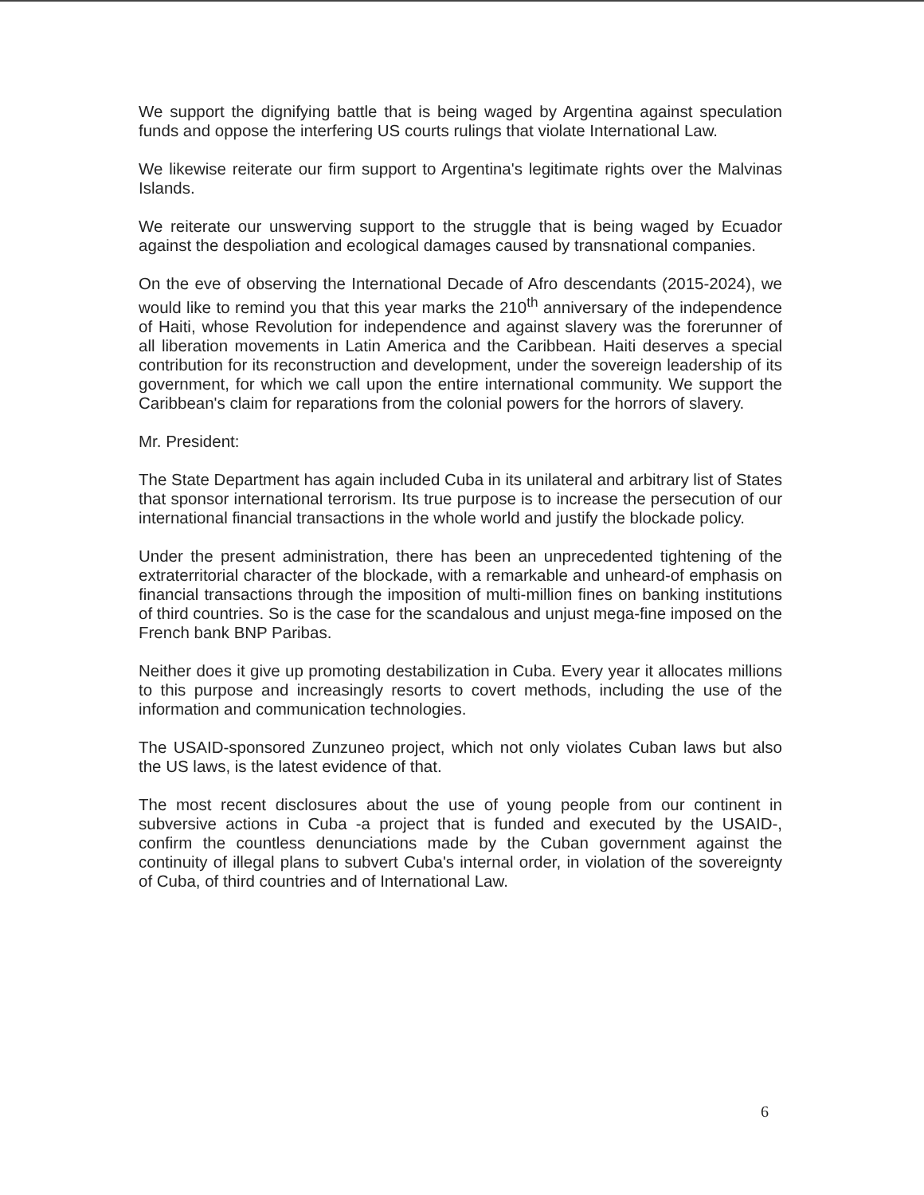We support the dignifying battle that is being waged by Argentina against speculation funds and oppose the interfering US courts rulings that violate International Law.
We likewise reiterate our firm support to Argentina's legitimate rights over the Malvinas Islands.
We reiterate our unswerving support to the struggle that is being waged by Ecuador against the despoliation and ecological damages caused by transnational companies.
On the eve of observing the International Decade of Afro descendants (2015-2024), we would like to remind you that this year marks the 210<sup>th</sup> anniversary of the independence of Haiti, whose Revolution for independence and against slavery was the forerunner of all liberation movements in Latin America and the Caribbean. Haiti deserves a special contribution for its reconstruction and development, under the sovereign leadership of its government, for which we call upon the entire international community. We support the Caribbean's claim for reparations from the colonial powers for the horrors of slavery.
Mr. President:
The State Department has again included Cuba in its unilateral and arbitrary list of States that sponsor international terrorism. Its true purpose is to increase the persecution of our international financial transactions in the whole world and justify the blockade policy.
Under the present administration, there has been an unprecedented tightening of the extraterritorial character of the blockade, with a remarkable and unheard-of emphasis on financial transactions through the imposition of multi-million fines on banking institutions of third countries. So is the case for the scandalous and unjust mega-fine imposed on the French bank BNP Paribas.
Neither does it give up promoting destabilization in Cuba. Every year it allocates millions to this purpose and increasingly resorts to covert methods, including the use of the information and communication technologies.
The USAID-sponsored Zunzuneo project, which not only violates Cuban laws but also the US laws, is the latest evidence of that.
The most recent disclosures about the use of young people from our continent in subversive actions in Cuba -a project that is funded and executed by the USAID-, confirm the countless denunciations made by the Cuban government against the continuity of illegal plans to subvert Cuba's internal order, in violation of the sovereignty of Cuba, of third countries and of International Law.
6